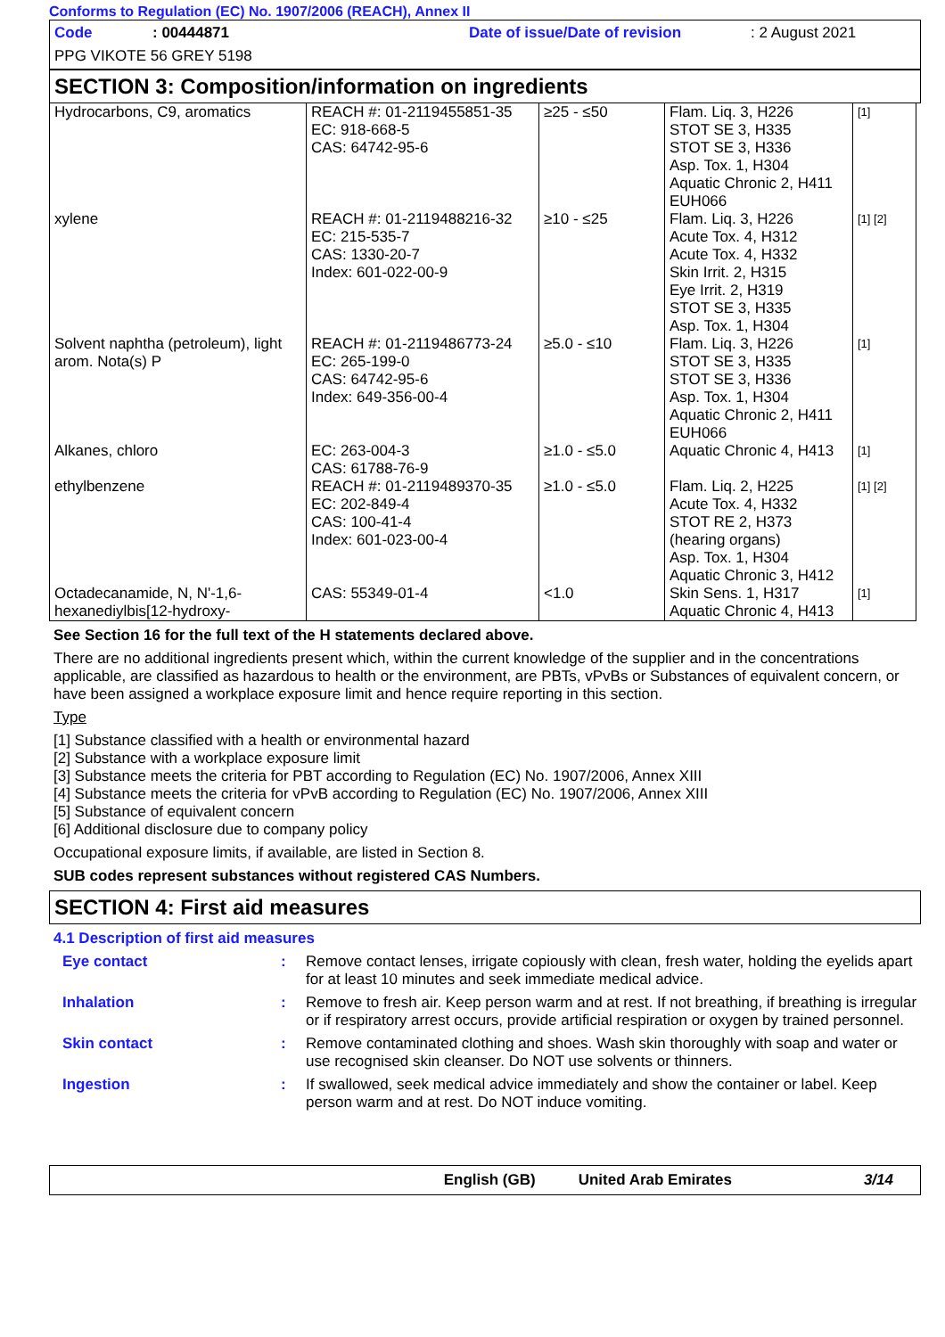Conforms to Regulation (EC) No. 1907/2006 (REACH), Annex II
Code: 00444871 Date of issue/Date of revision: 2 August 2021
PPG VIKOTE 56 GREY 5198
SECTION 3: Composition/information on ingredients
| Hydrocarbons, C9, aromatics | REACH #: 01-2119455851-35 EC: 918-668-5 CAS: 64742-95-6 | ≥25 - ≤50 | Flam. Liq. 3, H226 STOT SE 3, H335 STOT SE 3, H336 Asp. Tox. 1, H304 Aquatic Chronic 2, H411 EUH066 | [1] |
| xylene | REACH #: 01-2119488216-32 EC: 215-535-7 CAS: 1330-20-7 Index: 601-022-00-9 | ≥10 - ≤25 | Flam. Liq. 3, H226 Acute Tox. 4, H312 Acute Tox. 4, H332 Skin Irrit. 2, H315 Eye Irrit. 2, H319 STOT SE 3, H335 Asp. Tox. 1, H304 | [1] [2] |
| Solvent naphtha (petroleum), light arom. Nota(s) P | REACH #: 01-2119486773-24 EC: 265-199-0 CAS: 64742-95-6 Index: 649-356-00-4 | ≥5.0 - ≤10 | Flam. Liq. 3, H226 STOT SE 3, H335 STOT SE 3, H336 Asp. Tox. 1, H304 Aquatic Chronic 2, H411 EUH066 | [1] |
| Alkanes, chloro | EC: 263-004-3 CAS: 61788-76-9 | ≥1.0 - ≤5.0 | Aquatic Chronic 4, H413 | [1] |
| ethylbenzene | REACH #: 01-2119489370-35 EC: 202-849-4 CAS: 100-41-4 Index: 601-023-00-4 | ≥1.0 - ≤5.0 | Flam. Liq. 2, H225 Acute Tox. 4, H332 STOT RE 2, H373 (hearing organs) Asp. Tox. 1, H304 Aquatic Chronic 3, H412 | [1] [2] |
| Octadecanamide, N, N'-1,6-hexanediylbis[12-hydroxy- | CAS: 55349-01-4 | <1.0 | Skin Sens. 1, H317 Aquatic Chronic 4, H413 | [1] |
See Section 16 for the full text of the H statements declared above.
There are no additional ingredients present which, within the current knowledge of the supplier and in the concentrations applicable, are classified as hazardous to health or the environment, are PBTs, vPvBs or Substances of equivalent concern, or have been assigned a workplace exposure limit and hence require reporting in this section.
Type
[1] Substance classified with a health or environmental hazard
[2] Substance with a workplace exposure limit
[3] Substance meets the criteria for PBT according to Regulation (EC) No. 1907/2006, Annex XIII
[4] Substance meets the criteria for vPvB according to Regulation (EC) No. 1907/2006, Annex XIII
[5] Substance of equivalent concern
[6] Additional disclosure due to company policy
Occupational exposure limits, if available, are listed in Section 8.
SUB codes represent substances without registered CAS Numbers.
SECTION 4: First aid measures
4.1 Description of first aid measures
Eye contact: Remove contact lenses, irrigate copiously with clean, fresh water, holding the eyelids apart for at least 10 minutes and seek immediate medical advice.
Inhalation: Remove to fresh air. Keep person warm and at rest. If not breathing, if breathing is irregular or if respiratory arrest occurs, provide artificial respiration or oxygen by trained personnel.
Skin contact: Remove contaminated clothing and shoes. Wash skin thoroughly with soap and water or use recognised skin cleanser. Do NOT use solvents or thinners.
Ingestion: If swallowed, seek medical advice immediately and show the container or label. Keep person warm and at rest. Do NOT induce vomiting.
English (GB) United Arab Emirates 3/14